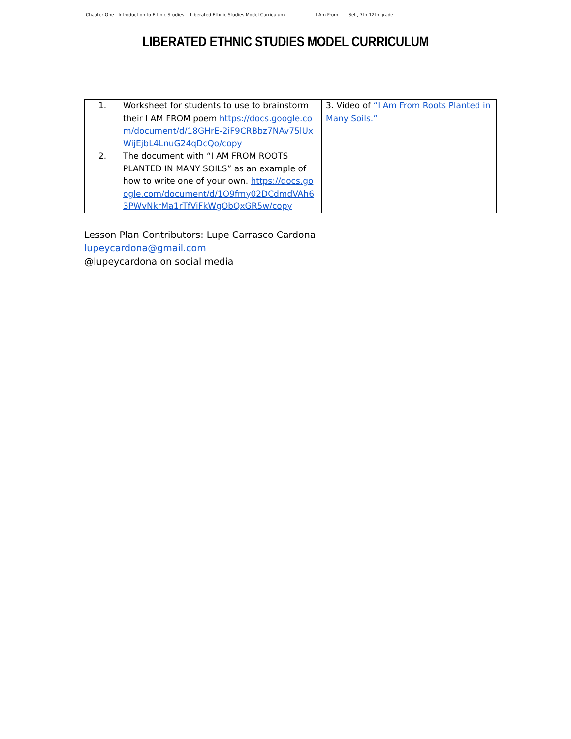-Chapter One - Introduction to Ethnic Studies -- Liberated Ethnic Studies Model Curriculum -I Am From -Self, 7th-12th grade
LIBERATED ETHNIC STUDIES MODEL CURRICULUM
| 1. Worksheet for students to use to brainstorm their I AM FROM poem https://docs.google.com/document/d/18GHrE-2iF9CRBbz7NAv75lUxWijEjbL4LnuG24qDcQo/copy 2. The document with “I AM FROM ROOTS PLANTED IN MANY SOILS” as an example of how to write one of your own. https://docs.google.com/document/d/1O9fmy02DCdmdVAh63PWvNkrMa1rTfViFkWgObQxGR5w/copy | 3. Video of “I Am From Roots Planted in Many Soils.” |
Lesson Plan Contributors: Lupe Carrasco Cardona
lupeycardona@gmail.com
@lupeycardona on social media